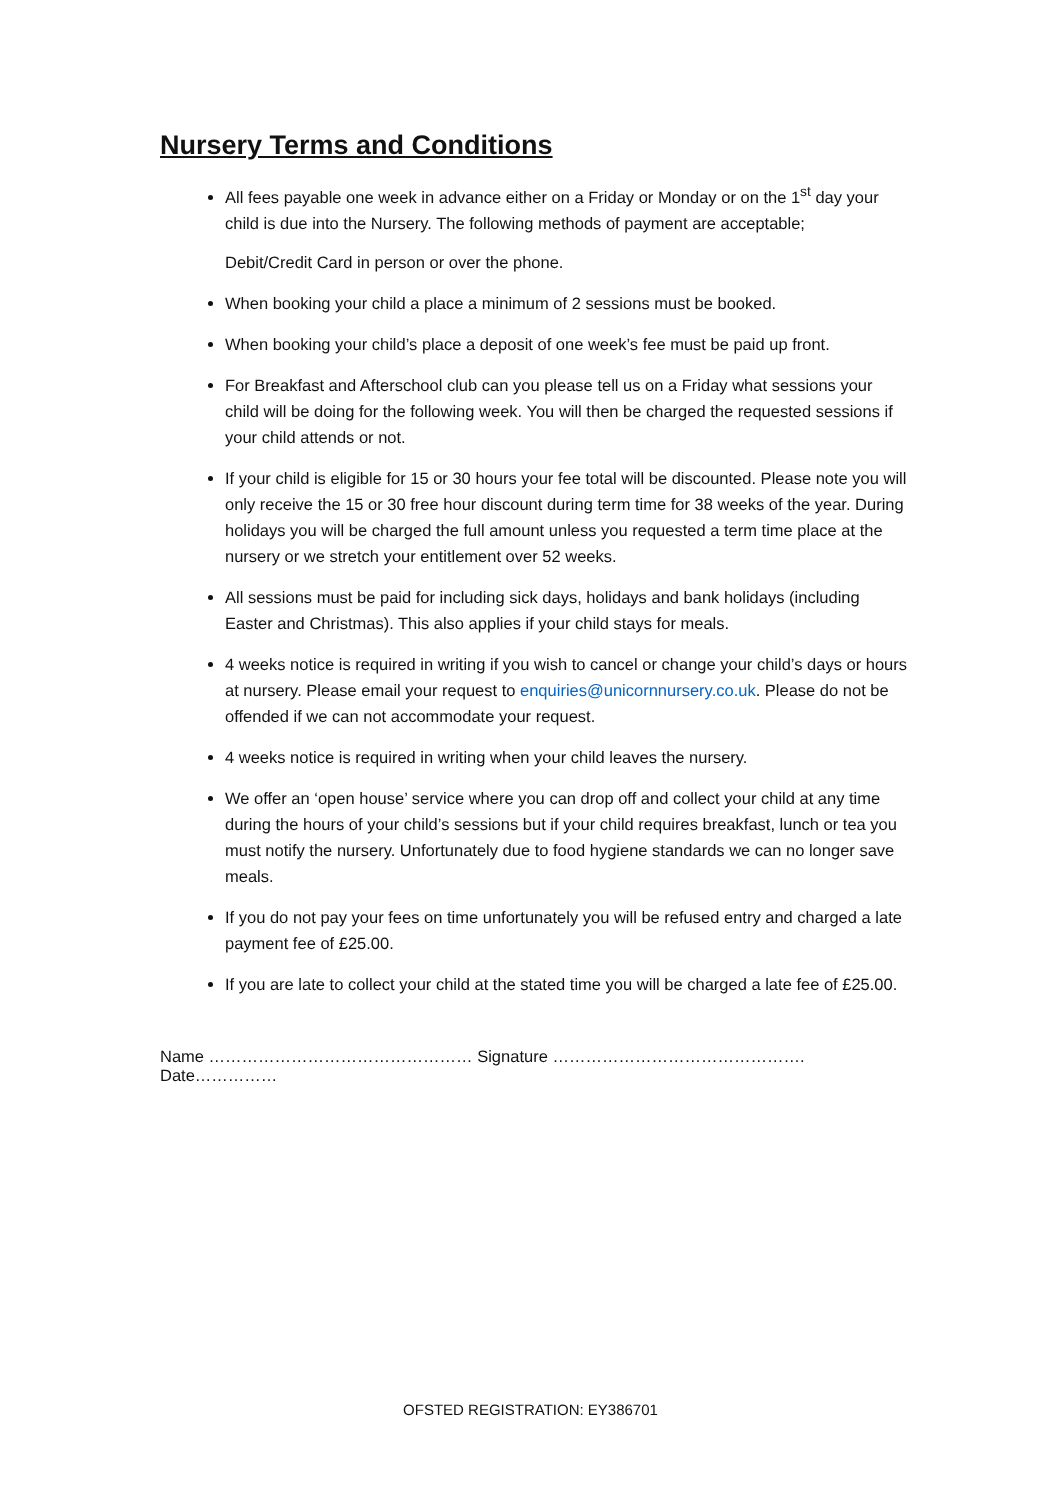Nursery Terms and Conditions
All fees payable one week in advance either on a Friday or Monday or on the 1<sup>st</sup> day your child is due into the Nursery. The following methods of payment are acceptable;
Debit/Credit Card in person or over the phone.
When booking your child a place a minimum of 2 sessions must be booked.
When booking your child’s place a deposit of one week’s fee must be paid up front.
For Breakfast and Afterschool club can you please tell us on a Friday what sessions your child will be doing for the following week. You will then be charged the requested sessions if your child attends or not.
If your child is eligible for 15 or 30 hours your fee total will be discounted. Please note you will only receive the 15 or 30 free hour discount during term time for 38 weeks of the year. During holidays you will be charged the full amount unless you requested a term time place at the nursery or we stretch your entitlement over 52 weeks.
All sessions must be paid for including sick days, holidays and bank holidays (including Easter and Christmas). This also applies if your child stays for meals.
4 weeks notice is required in writing if you wish to cancel or change your child’s days or hours at nursery. Please email your request to enquiries@unicornnursery.co.uk. Please do not be offended if we can not accommodate your request.
4 weeks notice is required in writing when your child leaves the nursery.
We offer an ‘open house’ service where you can drop off and collect your child at any time during the hours of your child’s sessions but if your child requires breakfast, lunch or tea you must notify the nursery. Unfortunately due to food hygiene standards we can no longer save meals.
If you do not pay your fees on time unfortunately you will be refused entry and charged a late payment fee of £25.00.
If you are late to collect your child at the stated time you will be charged a late fee of £25.00.
Name ………………………………………… Signature ………………………………………. Date……………
OFSTED REGISTRATION: EY386701